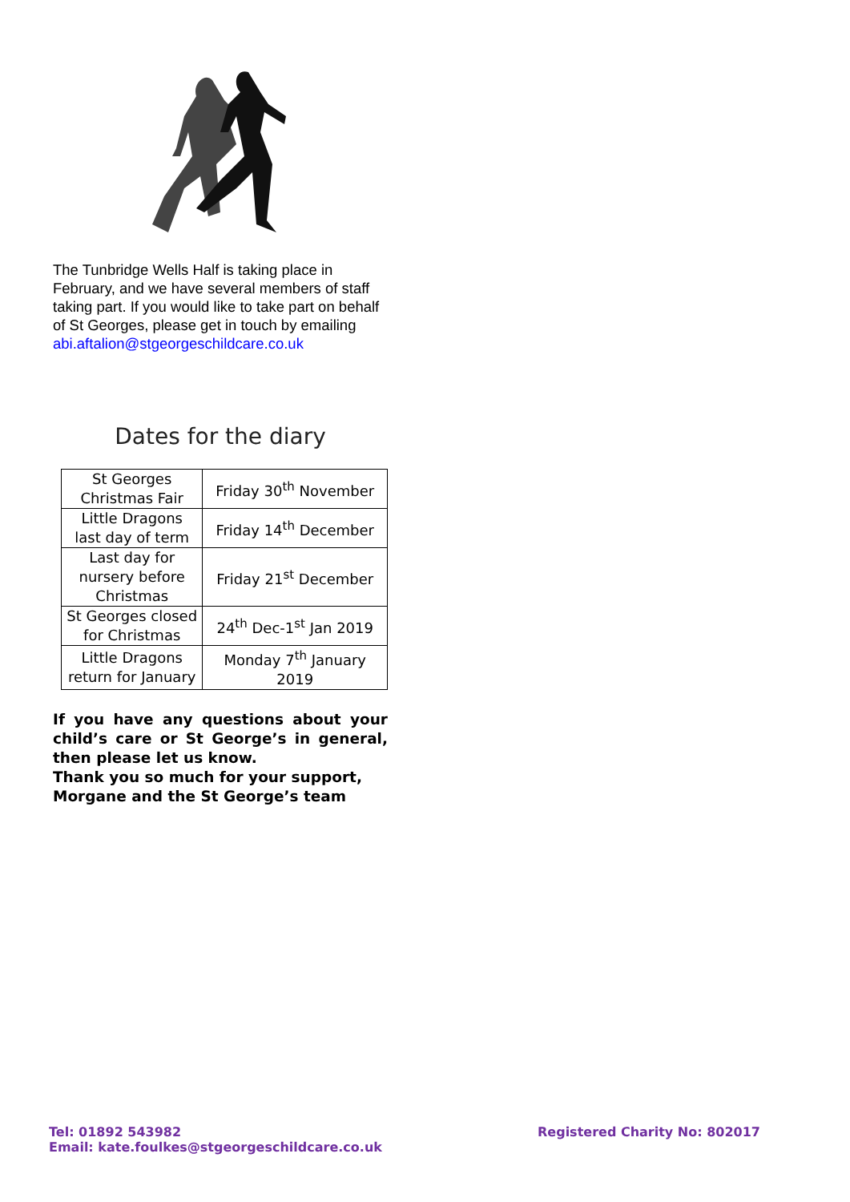The Tunbridge Wells Half is taking place in February, and we have several members of staff taking part. If you would like to take part on behalf of St Georges, please get in touch by emailing abi.aftalion@stgeorgeschildcare.co.uk
Dates for the diary
| St Georges Christmas Fair | Friday 30<sup>th</sup> November |
| Little Dragons last day of term | Friday 14<sup>th</sup> December |
| Last day for nursery before Christmas | Friday 21<sup>st</sup> December |
| St Georges closed for Christmas | 24<sup>th</sup> Dec-1<sup>st</sup> Jan 2019 |
| Little Dragons return for January | Monday 7<sup>th</sup> January 2019 |
If you have any questions about your child’s care or St George’s in general, then please let us know.
Thank you so much for your support,
Morgane and the St George’s team
Tel: 01892 543982
Email: kate.foulkes@stgeorgeschildcare.co.uk
Registered Charity No: 802017